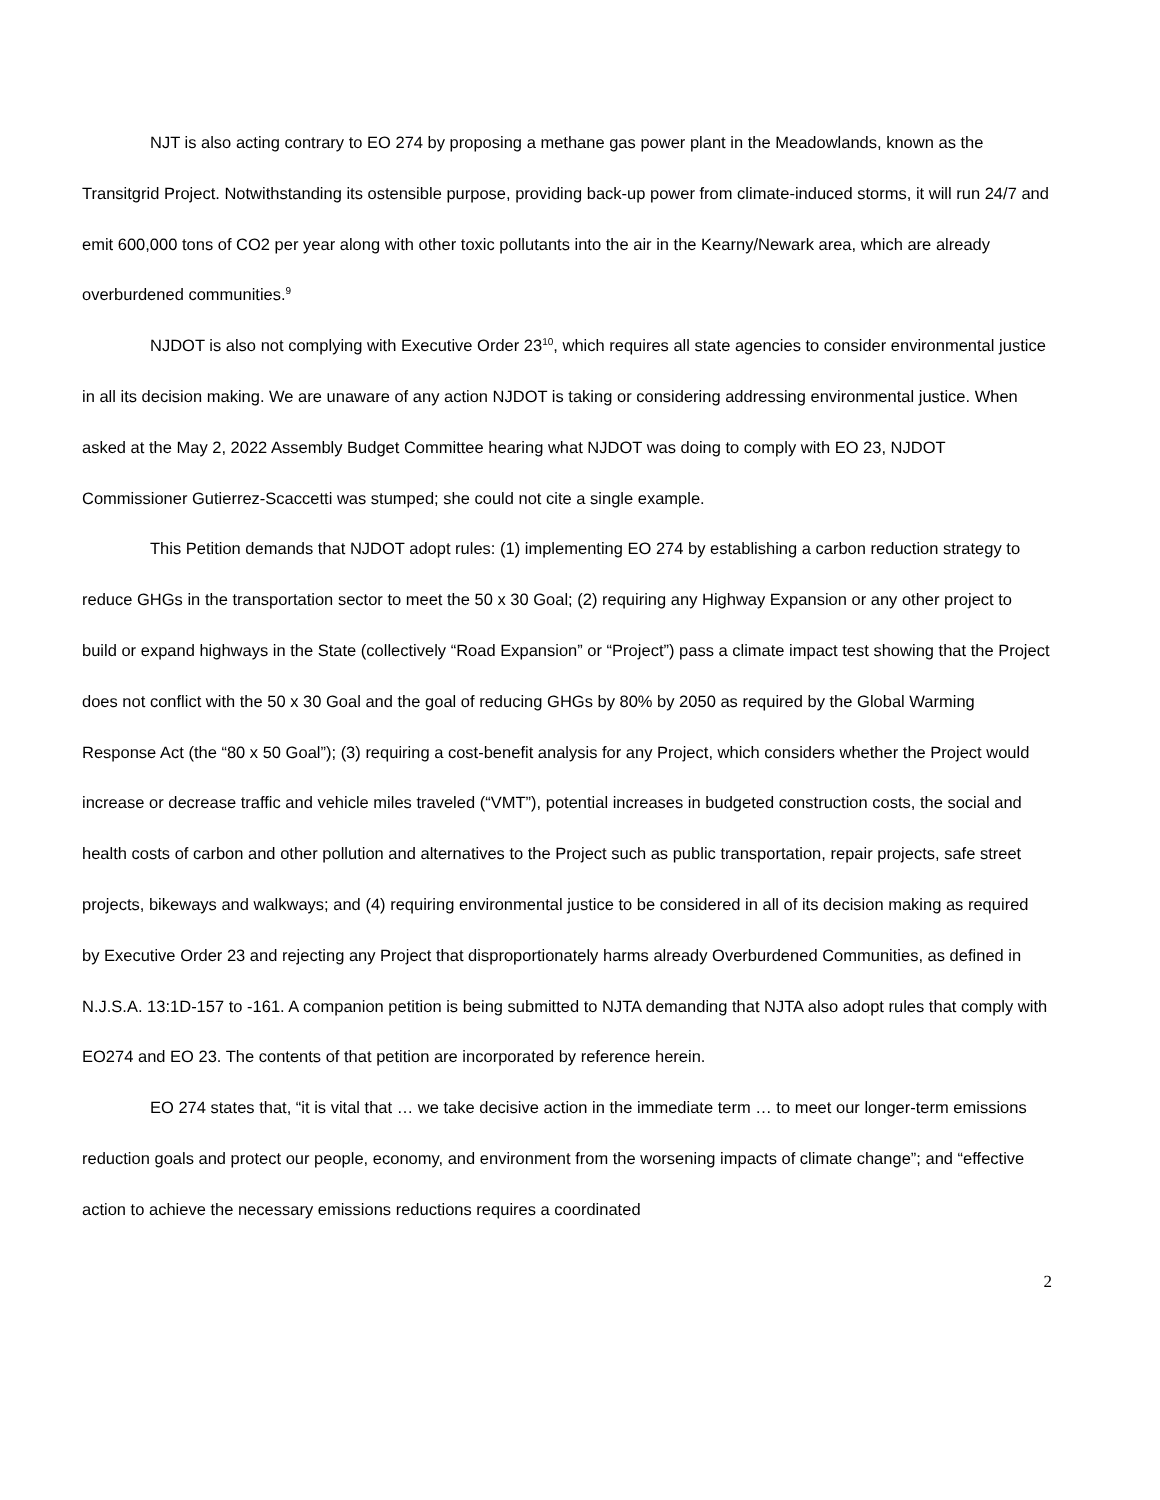NJT is also acting contrary to EO 274 by proposing a methane gas power plant in the Meadowlands, known as the Transitgrid Project. Notwithstanding its ostensible purpose, providing back-up power from climate-induced storms, it will run 24/7 and emit 600,000 tons of CO2 per year along with other toxic pollutants into the air in the Kearny/Newark area, which are already overburdened communities.<sup>9</sup>
NJDOT is also not complying with Executive Order 23<sup>10</sup>, which requires all state agencies to consider environmental justice in all its decision making. We are unaware of any action NJDOT is taking or considering addressing environmental justice. When asked at the May 2, 2022 Assembly Budget Committee hearing what NJDOT was doing to comply with EO 23, NJDOT Commissioner Gutierrez-Scaccetti was stumped; she could not cite a single example.
This Petition demands that NJDOT adopt rules: (1) implementing EO 274 by establishing a carbon reduction strategy to reduce GHGs in the transportation sector to meet the 50 x 30 Goal; (2) requiring any Highway Expansion or any other project to build or expand highways in the State (collectively “Road Expansion” or “Project”) pass a climate impact test showing that the Project does not conflict with the 50 x 30 Goal and the goal of reducing GHGs by 80% by 2050 as required by the Global Warming Response Act (the “80 x 50 Goal”); (3) requiring a cost-benefit analysis for any Project, which considers whether the Project would increase or decrease traffic and vehicle miles traveled (“VMT”), potential increases in budgeted construction costs, the social and health costs of carbon and other pollution and alternatives to the Project such as public transportation, repair projects, safe street projects, bikeways and walkways; and (4) requiring environmental justice to be considered in all of its decision making as required by Executive Order 23 and rejecting any Project that disproportionately harms already Overburdened Communities, as defined in N.J.S.A. 13:1D-157 to -161. A companion petition is being submitted to NJTA demanding that NJTA also adopt rules that comply with EO274 and EO 23. The contents of that petition are incorporated by reference herein.
EO 274 states that, “it is vital that … we take decisive action in the immediate term … to meet our longer-term emissions reduction goals and protect our people, economy, and environment from the worsening impacts of climate change”; and “effective action to achieve the necessary emissions reductions requires a coordinated
2